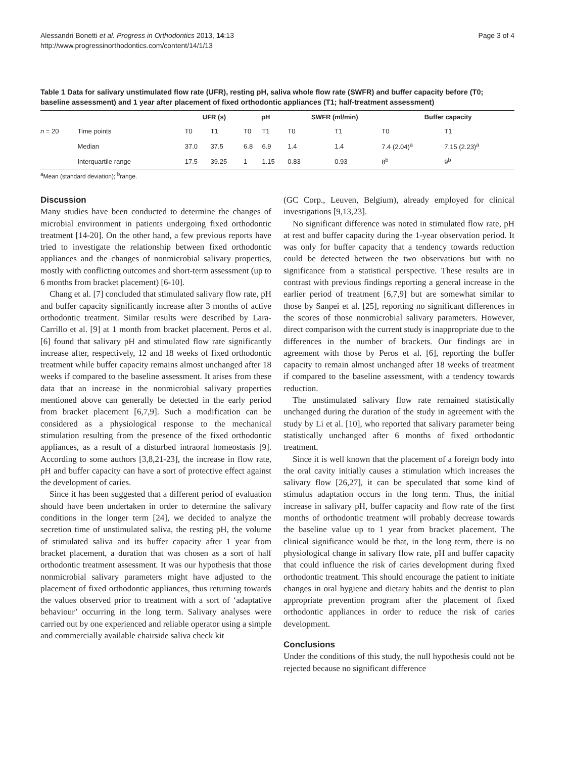Alessandri Bonetti et al. Progress in Orthodontics 2013, 14:13
http://www.progressinorthodontics.com/content/14/1/13
Page 3 of 4
Table 1 Data for salivary unstimulated flow rate (UFR), resting pH, saliva whole flow rate (SWFR) and buffer capacity before (T0; baseline assessment) and 1 year after placement of fixed orthodontic appliances (T1; half-treatment assessment)
| | | UFR (s) | | pH | | SWFR (ml/min) | | Buffer capacity | |
| --- | --- | --- | --- | --- | --- | --- | --- | --- | --- |
| n = 20 | Time points | T0 | T1 | T0 | T1 | T0 | T1 | T0 | T1 |
| | Median | 37.0 | 37.5 | 6.8 | 6.9 | 1.4 | 1.4 | 7.4 (2.04)<sup>a</sup> | 7.15 (2.23)<sup>a</sup> |
| | Interquartile range | 17.5 | 39.25 | 1 | 1.15 | 0.83 | 0.93 | 8<sup>b</sup> | 9<sup>b</sup> |
<sup>a</sup> Mean (standard deviation); <sup>b</sup>range.
Discussion
Many studies have been conducted to determine the changes of microbial environment in patients undergoing fixed orthodontic treatment [14-20]. On the other hand, a few previous reports have tried to investigate the relationship between fixed orthodontic appliances and the changes of nonmicrobial salivary properties, mostly with conflicting outcomes and short-term assessment (up to 6 months from bracket placement) [6-10].
Chang et al. [7] concluded that stimulated salivary flow rate, pH and buffer capacity significantly increase after 3 months of active orthodontic treatment. Similar results were described by Lara-Carrillo et al. [9] at 1 month from bracket placement. Peros et al. [6] found that salivary pH and stimulated flow rate significantly increase after, respectively, 12 and 18 weeks of fixed orthodontic treatment while buffer capacity remains almost unchanged after 18 weeks if compared to the baseline assessment. It arises from these data that an increase in the nonmicrobial salivary properties mentioned above can generally be detected in the early period from bracket placement [6,7,9]. Such a modification can be considered as a physiological response to the mechanical stimulation resulting from the presence of the fixed orthodontic appliances, as a result of a disturbed intraoral homeostasis [9]. According to some authors [3,8,21-23], the increase in flow rate, pH and buffer capacity can have a sort of protective effect against the development of caries.
Since it has been suggested that a different period of evaluation should have been undertaken in order to determine the salivary conditions in the longer term [24], we decided to analyze the secretion time of unstimulated saliva, the resting pH, the volume of stimulated saliva and its buffer capacity after 1 year from bracket placement, a duration that was chosen as a sort of half orthodontic treatment assessment. It was our hypothesis that those nonmicrobial salivary parameters might have adjusted to the placement of fixed orthodontic appliances, thus returning towards the values observed prior to treatment with a sort of ‘adaptative behaviour’ occurring in the long term. Salivary analyses were carried out by one experienced and reliable operator using a simple and commercially available chairside saliva check kit
(GC Corp., Leuven, Belgium), already employed for clinical investigations [9,13,23].
No significant difference was noted in stimulated flow rate, pH at rest and buffer capacity during the 1-year observation period. It was only for buffer capacity that a tendency towards reduction could be detected between the two observations but with no significance from a statistical perspective. These results are in contrast with previous findings reporting a general increase in the earlier period of treatment [6,7,9] but are somewhat similar to those by Sanpei et al. [25], reporting no significant differences in the scores of those nonmicrobial salivary parameters. However, direct comparison with the current study is inappropriate due to the differences in the number of brackets. Our findings are in agreement with those by Peros et al. [6], reporting the buffer capacity to remain almost unchanged after 18 weeks of treatment if compared to the baseline assessment, with a tendency towards reduction.
The unstimulated salivary flow rate remained statistically unchanged during the duration of the study in agreement with the study by Li et al. [10], who reported that salivary parameter being statistically unchanged after 6 months of fixed orthodontic treatment.
Since it is well known that the placement of a foreign body into the oral cavity initially causes a stimulation which increases the salivary flow [26,27], it can be speculated that some kind of stimulus adaptation occurs in the long term. Thus, the initial increase in salivary pH, buffer capacity and flow rate of the first months of orthodontic treatment will probably decrease towards the baseline value up to 1 year from bracket placement. The clinical significance would be that, in the long term, there is no physiological change in salivary flow rate, pH and buffer capacity that could influence the risk of caries development during fixed orthodontic treatment. This should encourage the patient to initiate changes in oral hygiene and dietary habits and the dentist to plan appropriate prevention program after the placement of fixed orthodontic appliances in order to reduce the risk of caries development.
Conclusions
Under the conditions of this study, the null hypothesis could not be rejected because no significant difference